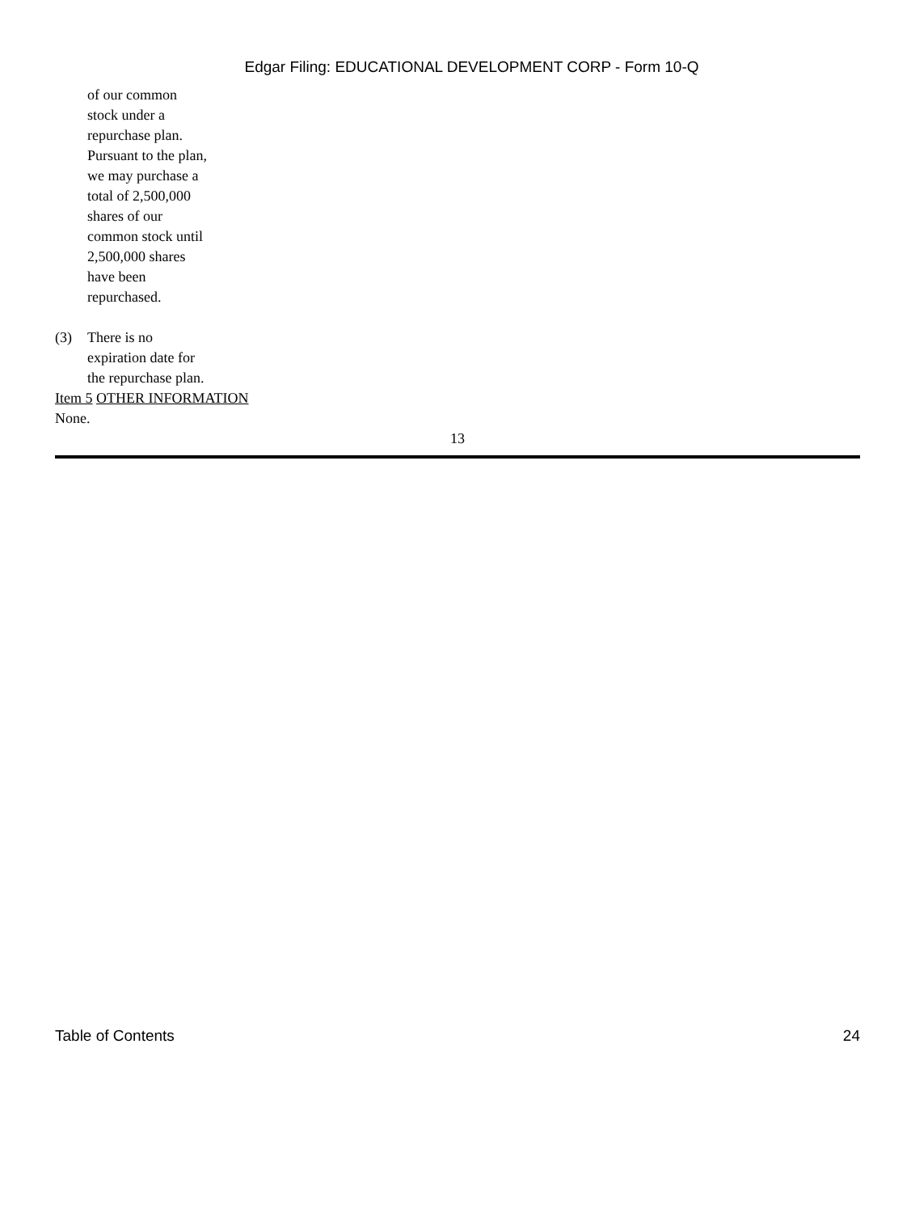Edgar Filing: EDUCATIONAL DEVELOPMENT CORP - Form 10-Q
of our common stock under a repurchase plan. Pursuant to the plan, we may purchase a total of 2,500,000 shares of our common stock until 2,500,000 shares have been repurchased.
(3) There is no expiration date for the repurchase plan.
Item 5 OTHER INFORMATION
None.
13
Table of Contents 24